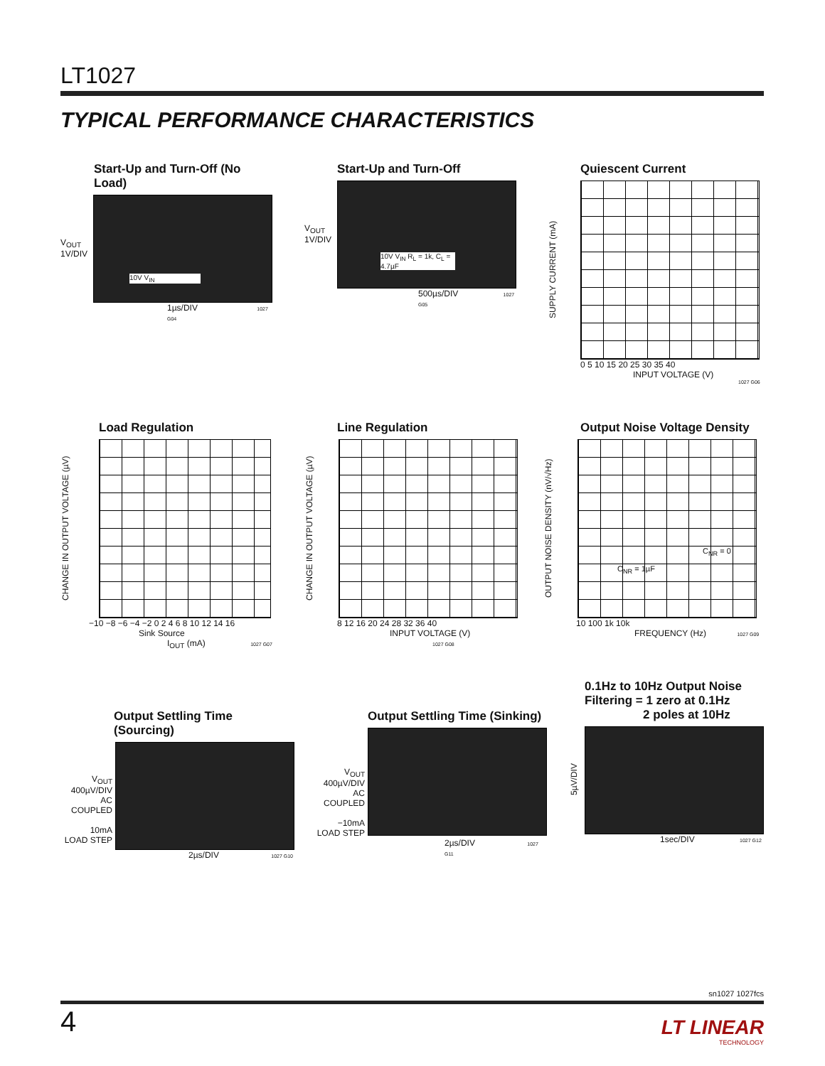LT1027
TYPICAL PERFORMANCE CHARACTERISTICS
Start-Up and Turn-Off (No Load)
V<sub>OUT</sub>
1V/DIV
10V V<sub>IN</sub>
1µs/DIV 1027 G04
Start-Up and Turn-Off
V<sub>OUT</sub>
1V/DIV
10V V<sub>IN</sub> R<sub>L</sub> = 1k, C<sub>L</sub> = 4.7µF
500µs/DIV 1027 G05
Quiescent Current
SUPPLY CURRENT (mA)
0 5 10 15 20 25 30 35 40
INPUT VOLTAGE (V)
1027 G06
Load Regulation
CHANGE IN OUTPUT VOLTAGE (µV)
−10 −8 −6 −4 −2 0 2 4 6 8 10 12 14 16
Sink Source
I<sub>OUT</sub> (mA) 1027 G07
Line Regulation
CHANGE IN OUTPUT VOLTAGE (µV)
8 12 16 20 24 28 32 36 40
INPUT VOLTAGE (V) 1027 G08
Output Noise Voltage Density
OUTPUT NOISE DENSITY (nV/√Hz)
C<sub>NR</sub> = 0
C<sub>NR</sub> = 1µF
10 100 1k 10k
FREQUENCY (Hz) 1027 G09
Output Settling Time (Sourcing)
V<sub>OUT</sub>
400µV/DIV
AC COUPLED
10mA
LOAD STEP
2µs/DIV 1027 G10
Output Settling Time (Sinking)
V<sub>OUT</sub>
400µV/DIV
AC COUPLED
−10mA
LOAD STEP
2µs/DIV 1027 G11
0.1Hz to 10Hz Output Noise
Filtering = 1 zero at 0.1Hz
2 poles at 10Hz
5µV/DIV
1sec/DIV 1027 G12
sn1027 1027fcs
4
LT LINEAR
TECHNOLOGY